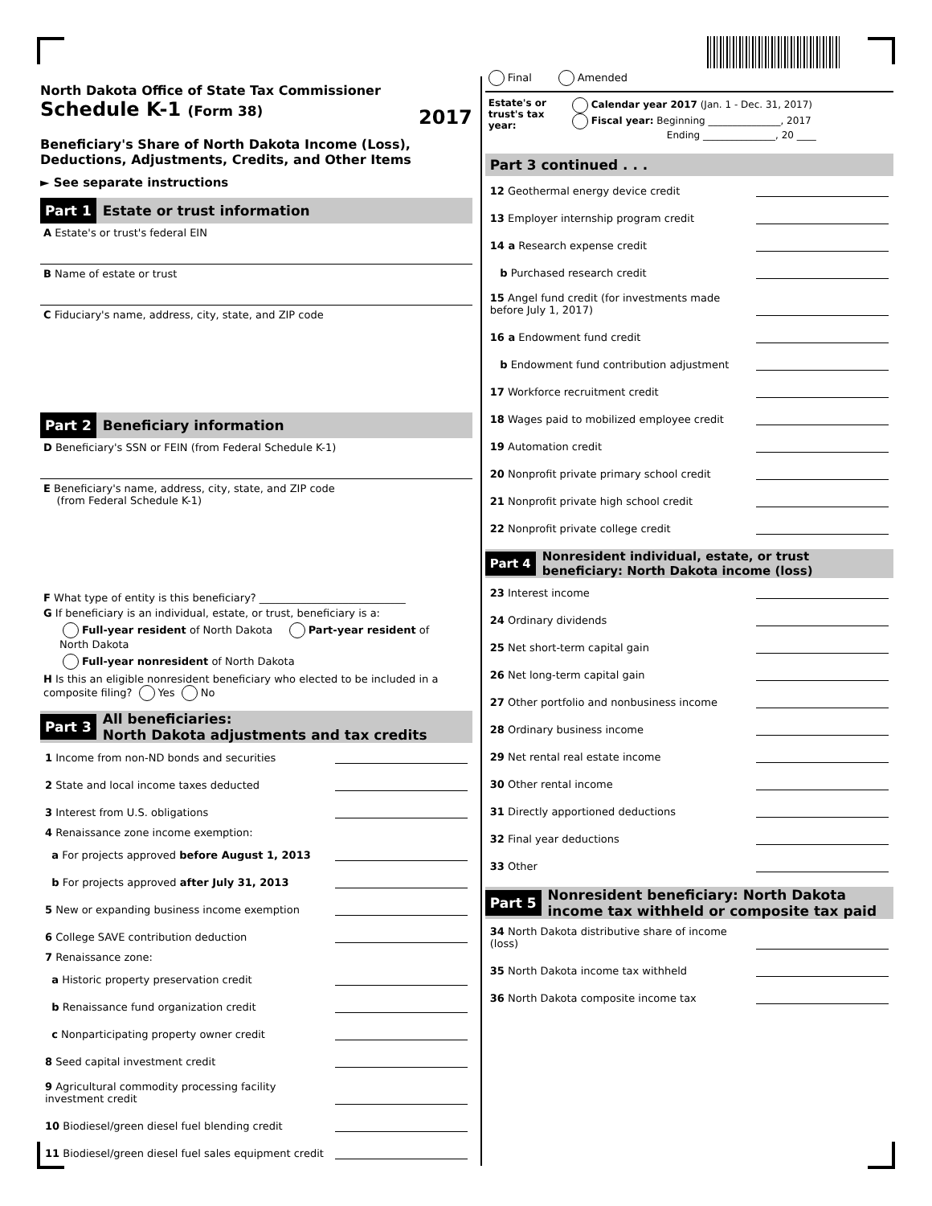North Dakota Office of State Tax Commissioner
Schedule K-1 (Form 38) 2017
Beneficiary's Share of North Dakota Income (Loss),
Deductions, Adjustments, Credits, and Other Items
► See separate instructions
Part 1 Estate or trust information
A Estate's or trust's federal EIN
B Name of estate or trust
C Fiduciary's name, address, city, state, and ZIP code
Part 2 Beneficiary information
D Beneficiary's SSN or FEIN (from Federal Schedule K-1)
E Beneficiary's name, address, city, state, and ZIP code
(from Federal Schedule K-1)
F What type of entity is this beneficiary? ____________________________
G If beneficiary is an individual, estate, or trust, beneficiary is a:
Full-year resident of North Dakota Part-year resident of North Dakota
Full-year nonresident of North Dakota
H Is this an eligible nonresident beneficiary who elected to be included in a composite filing? Yes No
Part 3 All beneficiaries:
North Dakota adjustments and tax credits
1 Income from non-ND bonds and securities
2 State and local income taxes deducted
3 Interest from U.S. obligations
4 Renaissance zone income exemption:
a For projects approved before August 1, 2013
b For projects approved after July 31, 2013
5 New or expanding business income exemption
6 College SAVE contribution deduction
7 Renaissance zone:
a Historic property preservation credit
b Renaissance fund organization credit
c Nonparticipating property owner credit
8 Seed capital investment credit
9 Agricultural commodity processing facility investment credit
10 Biodiesel/green diesel fuel blending credit
11 Biodiesel/green diesel fuel sales equipment credit
Final Amended
Estate's or trust's tax year:
Calendar year 2017 (Jan. 1 - Dec. 31, 2017)
Fiscal year: Beginning _______________, 2017
Ending _______________, 20 ____
Part 3 continued . . .
12 Geothermal energy device credit
13 Employer internship program credit
14 a Research expense credit
b Purchased research credit
15 Angel fund credit (for investments made before July 1, 2017)
16 a Endowment fund credit
b Endowment fund contribution adjustment
17 Workforce recruitment credit
18 Wages paid to mobilized employee credit
19 Automation credit
20 Nonprofit private primary school credit
21 Nonprofit private high school credit
22 Nonprofit private college credit
Part 4 Nonresident individual, estate, or trust
beneficiary: North Dakota income (loss)
23 Interest income
24 Ordinary dividends
25 Net short-term capital gain
26 Net long-term capital gain
27 Other portfolio and nonbusiness income
28 Ordinary business income
29 Net rental real estate income
30 Other rental income
31 Directly apportioned deductions
32 Final year deductions
33 Other
Part 5 Nonresident beneficiary: North Dakota
income tax withheld or composite tax paid
34 North Dakota distributive share of income (loss)
35 North Dakota income tax withheld
36 North Dakota composite income tax